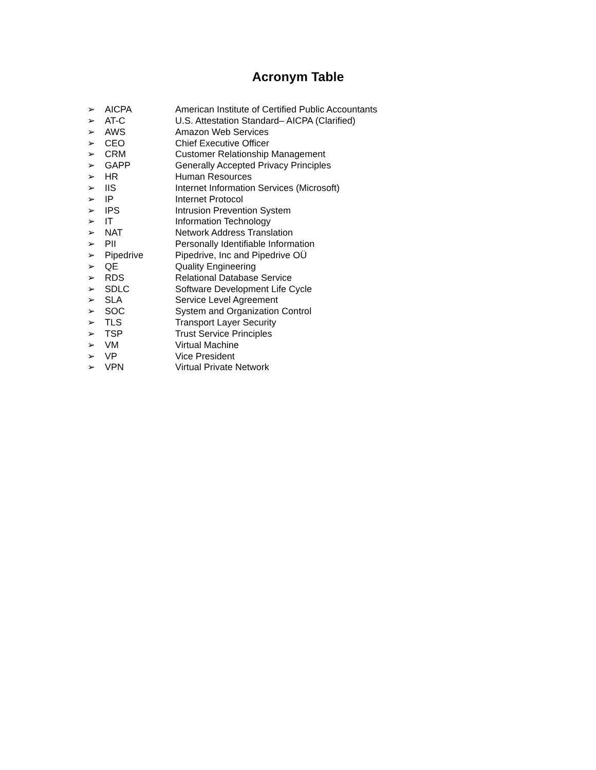Acronym Table
➢ AICPA American Institute of Certified Public Accountants
➢ AT-C U.S. Attestation Standard– AICPA (Clarified)
➢ AWS Amazon Web Services
➢ CEO Chief Executive Officer
➢ CRM Customer Relationship Management
➢ GAPP Generally Accepted Privacy Principles
➢ HR Human Resources
➢ IIS Internet Information Services (Microsoft)
➢ IP Internet Protocol
➢ IPS Intrusion Prevention System
➢ IT Information Technology
➢ NAT Network Address Translation
➢ PII Personally Identifiable Information
➢ Pipedrive Pipedrive, Inc and Pipedrive OÜ
➢ QE Quality Engineering
➢ RDS Relational Database Service
➢ SDLC Software Development Life Cycle
➢ SLA Service Level Agreement
➢ SOC System and Organization Control
➢ TLS Transport Layer Security
➢ TSP Trust Service Principles
➢ VM Virtual Machine
➢ VP Vice President
➢ VPN Virtual Private Network